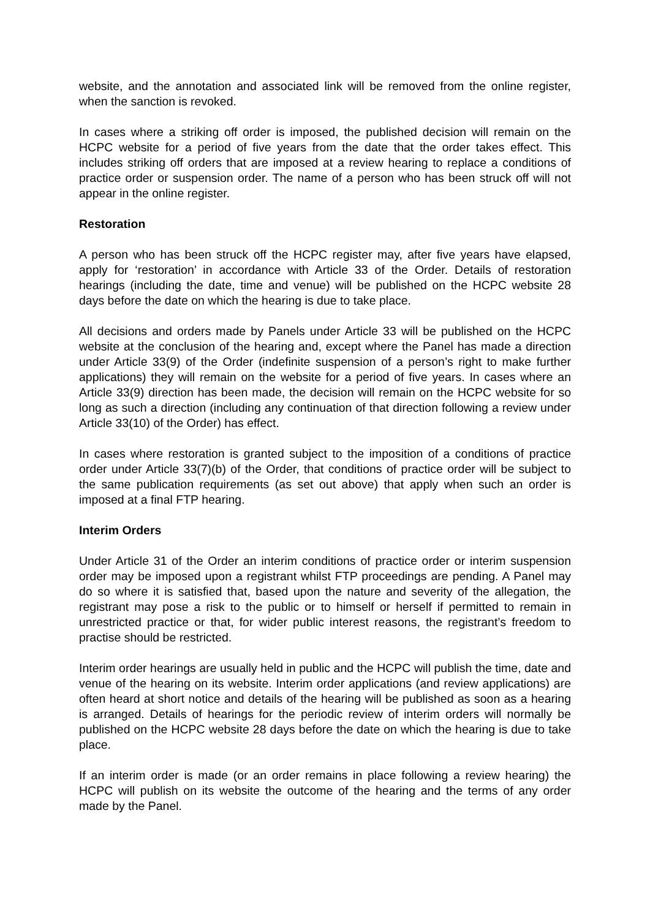website, and the annotation and associated link will be removed from the online register, when the sanction is revoked.
In cases where a striking off order is imposed, the published decision will remain on the HCPC website for a period of five years from the date that the order takes effect. This includes striking off orders that are imposed at a review hearing to replace a conditions of practice order or suspension order. The name of a person who has been struck off will not appear in the online register.
Restoration
A person who has been struck off the HCPC register may, after five years have elapsed, apply for ‘restoration’ in accordance with Article 33 of the Order. Details of restoration hearings (including the date, time and venue) will be published on the HCPC website 28 days before the date on which the hearing is due to take place.
All decisions and orders made by Panels under Article 33 will be published on the HCPC website at the conclusion of the hearing and, except where the Panel has made a direction under Article 33(9) of the Order (indefinite suspension of a person’s right to make further applications) they will remain on the website for a period of five years. In cases where an Article 33(9) direction has been made, the decision will remain on the HCPC website for so long as such a direction (including any continuation of that direction following a review under Article 33(10) of the Order) has effect.
In cases where restoration is granted subject to the imposition of a conditions of practice order under Article 33(7)(b) of the Order, that conditions of practice order will be subject to the same publication requirements (as set out above) that apply when such an order is imposed at a final FTP hearing.
Interim Orders
Under Article 31 of the Order an interim conditions of practice order or interim suspension order may be imposed upon a registrant whilst FTP proceedings are pending. A Panel may do so where it is satisfied that, based upon the nature and severity of the allegation, the registrant may pose a risk to the public or to himself or herself if permitted to remain in unrestricted practice or that, for wider public interest reasons, the registrant’s freedom to practise should be restricted.
Interim order hearings are usually held in public and the HCPC will publish the time, date and venue of the hearing on its website. Interim order applications (and review applications) are often heard at short notice and details of the hearing will be published as soon as a hearing is arranged. Details of hearings for the periodic review of interim orders will normally be published on the HCPC website 28 days before the date on which the hearing is due to take place.
If an interim order is made (or an order remains in place following a review hearing) the HCPC will publish on its website the outcome of the hearing and the terms of any order made by the Panel.